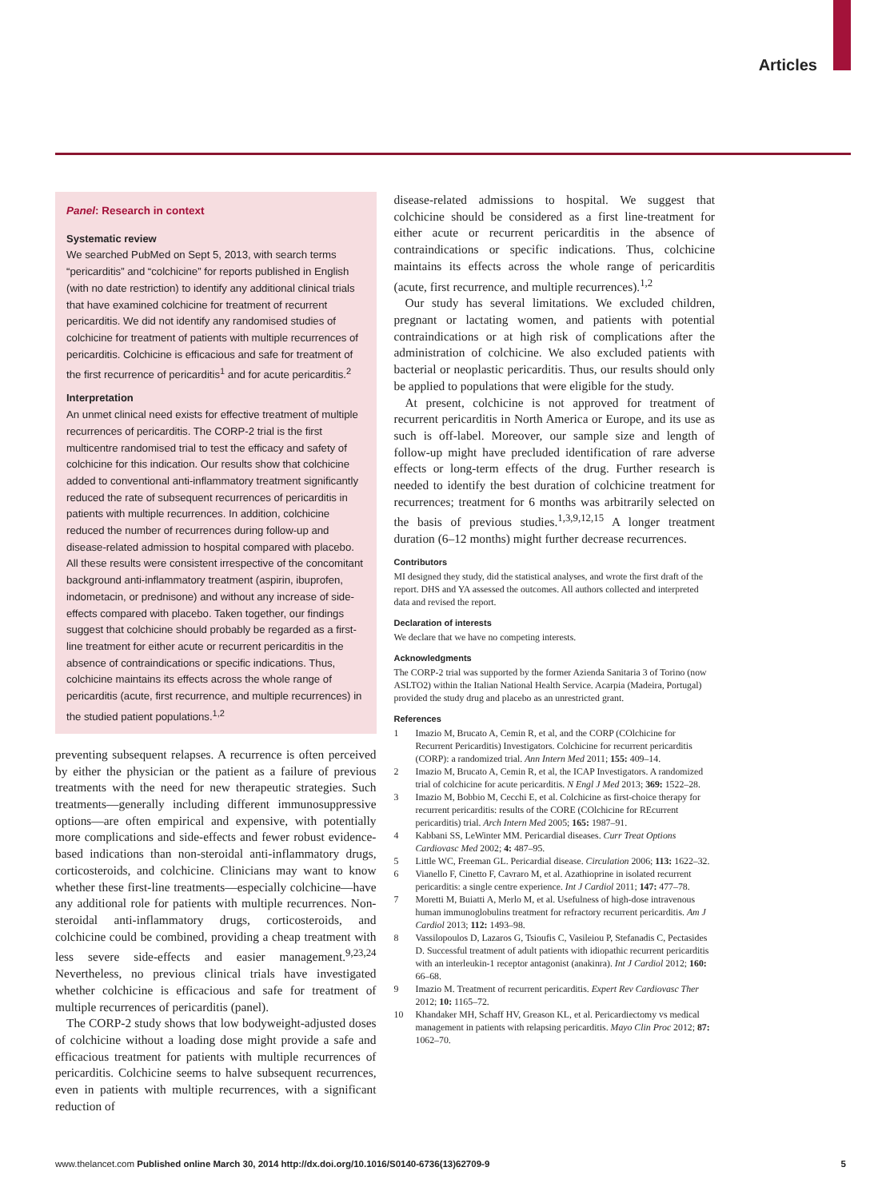Articles
Panel: Research in context
Systematic review
We searched PubMed on Sept 5, 2013, with search terms “pericarditis” and “colchicine” for reports published in English (with no date restriction) to identify any additional clinical trials that have examined colchicine for treatment of recurrent pericarditis. We did not identify any randomised studies of colchicine for treatment of patients with multiple recurrences of pericarditis. Colchicine is efficacious and safe for treatment of the first recurrence of pericarditis<sup>1</sup> and for acute pericarditis.<sup>2</sup>
Interpretation
An unmet clinical need exists for effective treatment of multiple recurrences of pericarditis. The CORP-2 trial is the first multicentre randomised trial to test the efficacy and safety of colchicine for this indication. Our results show that colchicine added to conventional anti-inflammatory treatment significantly reduced the rate of subsequent recurrences of pericarditis in patients with multiple recurrences. In addition, colchicine reduced the number of recurrences during follow-up and disease-related admission to hospital compared with placebo. All these results were consistent irrespective of the concomitant background anti-inflammatory treatment (aspirin, ibuprofen, indometacin, or prednisone) and without any increase of side-effects compared with placebo. Taken together, our findings suggest that colchicine should probably be regarded as a first-line treatment for either acute or recurrent pericarditis in the absence of contraindications or specific indications. Thus, colchicine maintains its effects across the whole range of pericarditis (acute, first recurrence, and multiple recurrences) in the studied patient populations.<sup>1,2</sup>
preventing subsequent relapses. A recurrence is often perceived by either the physician or the patient as a failure of previous treatments with the need for new therapeutic strategies. Such treatments—generally including different immunosuppressive options—are often empirical and expensive, with potentially more complications and side-effects and fewer robust evidence-based indications than non-steroidal anti-inflammatory drugs, corticosteroids, and colchicine. Clinicians may want to know whether these first-line treatments—especially colchicine—have any additional role for patients with multiple recurrences. Non-steroidal anti-inflammatory drugs, corticosteroids, and colchicine could be combined, providing a cheap treatment with less severe side-effects and easier management.<sup>9,23,24</sup> Nevertheless, no previous clinical trials have investigated whether colchicine is efficacious and safe for treatment of multiple recurrences of pericarditis (panel).
The CORP-2 study shows that low bodyweight-adjusted doses of colchicine without a loading dose might provide a safe and efficacious treatment for patients with multiple recurrences of pericarditis. Colchicine seems to halve subsequent recurrences, even in patients with multiple recurrences, with a significant reduction of
disease-related admissions to hospital. We suggest that colchicine should be considered as a first line-treatment for either acute or recurrent pericarditis in the absence of contraindications or specific indications. Thus, colchicine maintains its effects across the whole range of pericarditis (acute, first recurrence, and multiple recurrences).<sup>1,2</sup>
Our study has several limitations. We excluded children, pregnant or lactating women, and patients with potential contraindications or at high risk of complications after the administration of colchicine. We also excluded patients with bacterial or neoplastic pericarditis. Thus, our results should only be applied to populations that were eligible for the study.
At present, colchicine is not approved for treatment of recurrent pericarditis in North America or Europe, and its use as such is off-label. Moreover, our sample size and length of follow-up might have precluded identification of rare adverse effects or long-term effects of the drug. Further research is needed to identify the best duration of colchicine treatment for recurrences; treatment for 6 months was arbitrarily selected on the basis of previous studies.<sup>1,3,9,12,15</sup> A longer treatment duration (6–12 months) might further decrease recurrences.
Contributors
MI designed they study, did the statistical analyses, and wrote the first draft of the report. DHS and YA assessed the outcomes. All authors collected and interpreted data and revised the report.
Declaration of interests
We declare that we have no competing interests.
Acknowledgments
The CORP-2 trial was supported by the former Azienda Sanitaria 3 of Torino (now ASLTO2) within the Italian National Health Service. Acarpia (Madeira, Portugal) provided the study drug and placebo as an unrestricted grant.
References
1 Imazio M, Brucato A, Cemin R, et al, and the CORP (COlchicine for Recurrent Pericarditis) Investigators. Colchicine for recurrent pericarditis (CORP): a randomized trial. Ann Intern Med 2011; 155: 409–14.
2 Imazio M, Brucato A, Cemin R, et al, the ICAP Investigators. A randomized trial of colchicine for acute pericarditis. N Engl J Med 2013; 369: 1522–28.
3 Imazio M, Bobbio M, Cecchi E, et al. Colchicine as first-choice therapy for recurrent pericarditis: results of the CORE (COlchicine for REcurrent pericarditis) trial. Arch Intern Med 2005; 165: 1987–91.
4 Kabbani SS, LeWinter MM. Pericardial diseases. Curr Treat Options Cardiovasc Med 2002; 4: 487–95.
5 Little WC, Freeman GL. Pericardial disease. Circulation 2006; 113: 1622–32.
6 Vianello F, Cinetto F, Cavraro M, et al. Azathioprine in isolated recurrent pericarditis: a single centre experience. Int J Cardiol 2011; 147: 477–78.
7 Moretti M, Buiatti A, Merlo M, et al. Usefulness of high-dose intravenous human immunoglobulins treatment for refractory recurrent pericarditis. Am J Cardiol 2013; 112: 1493–98.
8 Vassilopoulos D, Lazaros G, Tsioufis C, Vasileiou P, Stefanadis C, Pectasides D. Successful treatment of adult patients with idiopathic recurrent pericarditis with an interleukin-1 receptor antagonist (anakinra). Int J Cardiol 2012; 160: 66–68.
9 Imazio M. Treatment of recurrent pericarditis. Expert Rev Cardiovasc Ther 2012; 10: 1165–72.
10 Khandaker MH, Schaff HV, Greason KL, et al. Pericardiectomy vs medical management in patients with relapsing pericarditis. Mayo Clin Proc 2012; 87: 1062–70.
www.thelancet.com Published online March 30, 2014 http://dx.doi.org/10.1016/S0140-6736(13)62709-9 5